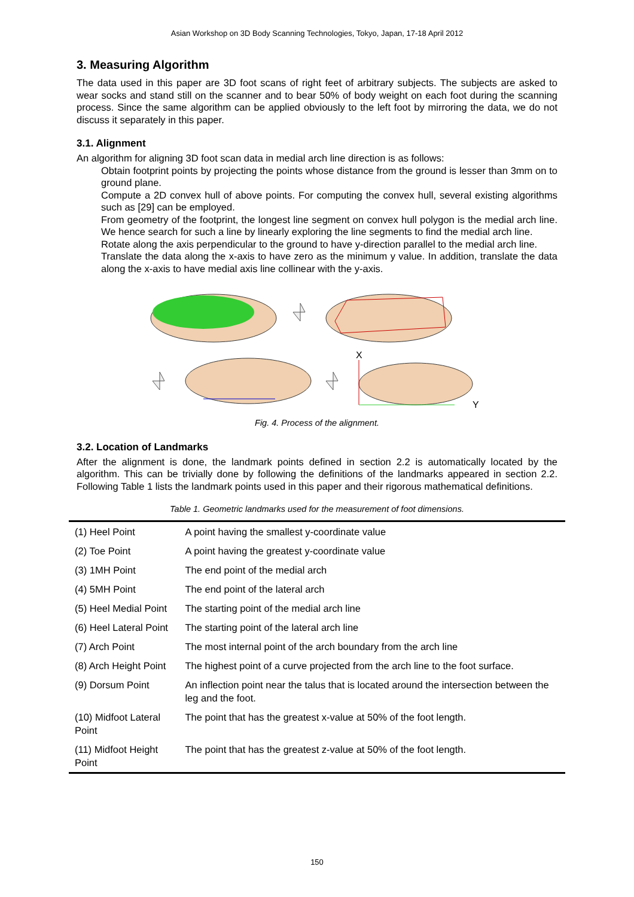Asian Workshop on 3D Body Scanning Technologies, Tokyo, Japan, 17-18 April 2012
3. Measuring Algorithm
The data used in this paper are 3D foot scans of right feet of arbitrary subjects. The subjects are asked to wear socks and stand still on the scanner and to bear 50% of body weight on each foot during the scanning process. Since the same algorithm can be applied obviously to the left foot by mirroring the data, we do not discuss it separately in this paper.
3.1. Alignment
An algorithm for aligning 3D foot scan data in medial arch line direction is as follows:
Obtain footprint points by projecting the points whose distance from the ground is lesser than 3mm on to ground plane.
Compute a 2D convex hull of above points. For computing the convex hull, several existing algorithms such as [29] can be employed.
From geometry of the footprint, the longest line segment on convex hull polygon is the medial arch line. We hence search for such a line by linearly exploring the line segments to find the medial arch line.
Rotate along the axis perpendicular to the ground to have y-direction parallel to the medial arch line.
Translate the data along the x-axis to have zero as the minimum y value. In addition, translate the data along the x-axis to have medial axis line collinear with the y-axis.
X
Y
Fig. 4. Process of the alignment.
3.2. Location of Landmarks
After the alignment is done, the landmark points defined in section 2.2 is automatically located by the algorithm. This can be trivially done by following the definitions of the landmarks appeared in section 2.2. Following Table 1 lists the landmark points used in this paper and their rigorous mathematical definitions.
Table 1. Geometric landmarks used for the measurement of foot dimensions.
| (1) Heel Point | A point having the smallest y-coordinate value |
| (2) Toe Point | A point having the greatest y-coordinate value |
| (3) 1MH Point | The end point of the medial arch |
| (4) 5MH Point | The end point of the lateral arch |
| (5) Heel Medial Point | The starting point of the medial arch line |
| (6) Heel Lateral Point | The starting point of the lateral arch line |
| (7) Arch Point | The most internal point of the arch boundary from the arch line |
| (8) Arch Height Point | The highest point of a curve projected from the arch line to the foot surface. |
| (9) Dorsum Point | An inflection point near the talus that is located around the intersection between the leg and the foot. |
| (10) Midfoot Lateral Point | The point that has the greatest x-value at 50% of the foot length. |
| (11) Midfoot Height Point | The point that has the greatest z-value at 50% of the foot length. |
150